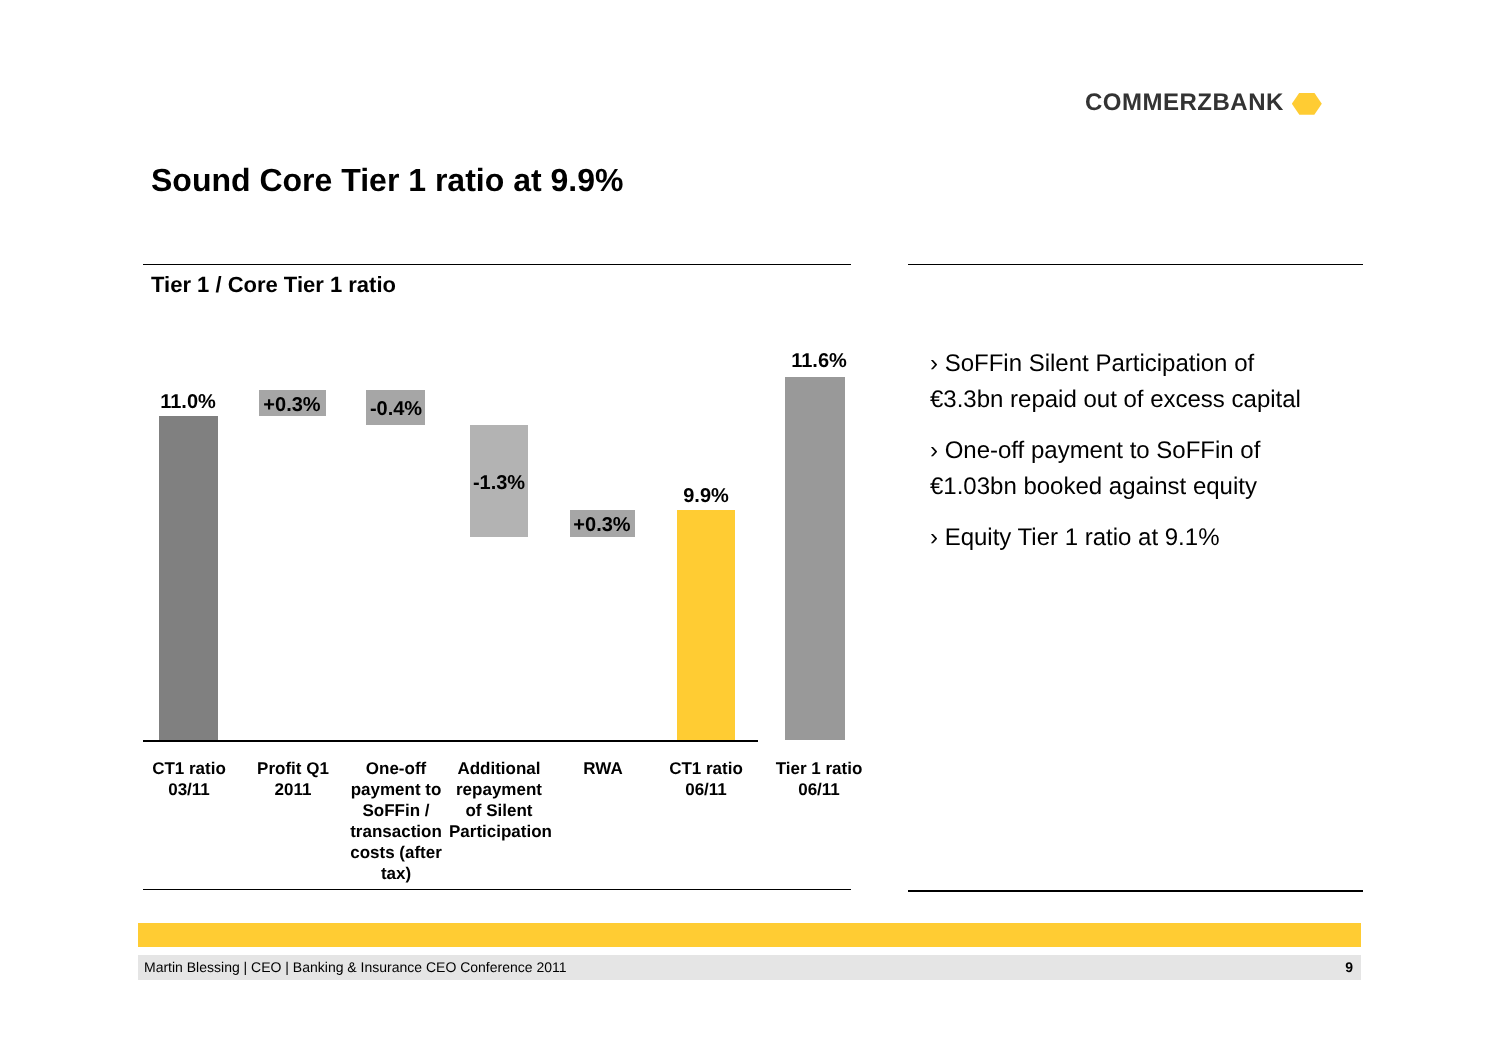COMMERZBANK
Sound Core Tier 1 ratio at 9.9%
Tier 1 / Core Tier 1 ratio
11.0% +0.3% -0.4%
-1.3%
+0.3%
9.9%
11.6%
CT1 ratio 03/11
Profit Q1 2011
One-off payment to SoFFin / transaction costs (after tax)
Additional repayment of Silent Participation
RWA
CT1 ratio 06/11
Tier 1 ratio 06/11
› SoFFin Silent Participation of €3.3bn repaid out of excess capital
› One-off payment to SoFFin of €1.03bn booked against equity
› Equity Tier 1 ratio at 9.1%
Martin Blessing | CEO | Banking & Insurance CEO Conference 2011 9